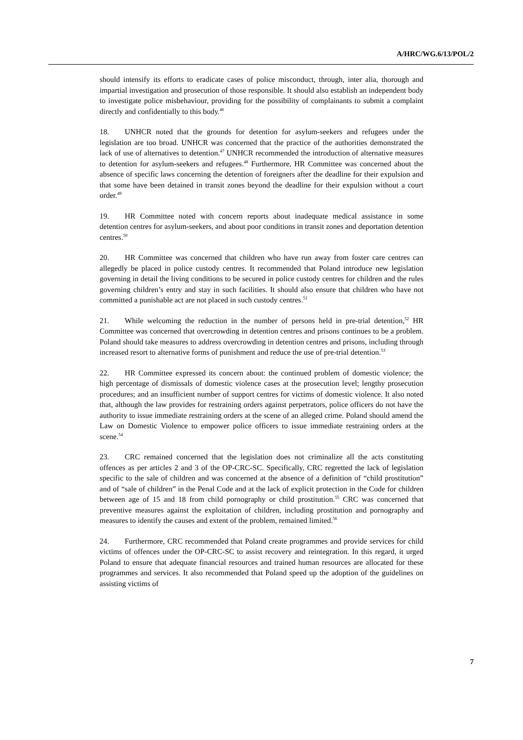A/HRC/WG.6/13/POL/2
should intensify its efforts to eradicate cases of police misconduct, through, inter alia, thorough and impartial investigation and prosecution of those responsible. It should also establish an independent body to investigate police misbehaviour, providing for the possibility of complainants to submit a complaint directly and confidentially to this body.<sup>46</sup>
18. UNHCR noted that the grounds for detention for asylum-seekers and refugees under the legislation are too broad. UNHCR was concerned that the practice of the authorities demonstrated the lack of use of alternatives to detention.<sup>47</sup> UNHCR recommended the introduction of alternative measures to detention for asylum-seekers and refugees.<sup>48</sup> Furthermore, HR Committee was concerned about the absence of specific laws concerning the detention of foreigners after the deadline for their expulsion and that some have been detained in transit zones beyond the deadline for their expulsion without a court order.<sup>49</sup>
19. HR Committee noted with concern reports about inadequate medical assistance in some detention centres for asylum-seekers, and about poor conditions in transit zones and deportation detention centres.<sup>50</sup>
20. HR Committee was concerned that children who have run away from foster care centres can allegedly be placed in police custody centres. It recommended that Poland introduce new legislation governing in detail the living conditions to be secured in police custody centres for children and the rules governing children’s entry and stay in such facilities. It should also ensure that children who have not committed a punishable act are not placed in such custody centres.<sup>51</sup>
21. While welcoming the reduction in the number of persons held in pre-trial detention,<sup>52</sup> HR Committee was concerned that overcrowding in detention centres and prisons continues to be a problem. Poland should take measures to address overcrowding in detention centres and prisons, including through increased resort to alternative forms of punishment and reduce the use of pre-trial detention.<sup>53</sup>
22. HR Committee expressed its concern about: the continued problem of domestic violence; the high percentage of dismissals of domestic violence cases at the prosecution level; lengthy prosecution procedures; and an insufficient number of support centres for victims of domestic violence. It also noted that, although the law provides for restraining orders against perpetrators, police officers do not have the authority to issue immediate restraining orders at the scene of an alleged crime. Poland should amend the Law on Domestic Violence to empower police officers to issue immediate restraining orders at the scene.<sup>54</sup>
23. CRC remained concerned that the legislation does not criminalize all the acts constituting offences as per articles 2 and 3 of the OP-CRC-SC. Specifically, CRC regretted the lack of legislation specific to the sale of children and was concerned at the absence of a definition of “child prostitution” and of “sale of children” in the Penal Code and at the lack of explicit protection in the Code for children between age of 15 and 18 from child pornography or child prostitution.<sup>55</sup> CRC was concerned that preventive measures against the exploitation of children, including prostitution and pornography and measures to identify the causes and extent of the problem, remained limited.<sup>56</sup>
24. Furthermore, CRC recommended that Poland create programmes and provide services for child victims of offences under the OP-CRC-SC to assist recovery and reintegration. In this regard, it urged Poland to ensure that adequate financial resources and trained human resources are allocated for these programmes and services. It also recommended that Poland speed up the adoption of the guidelines on assisting victims of
7